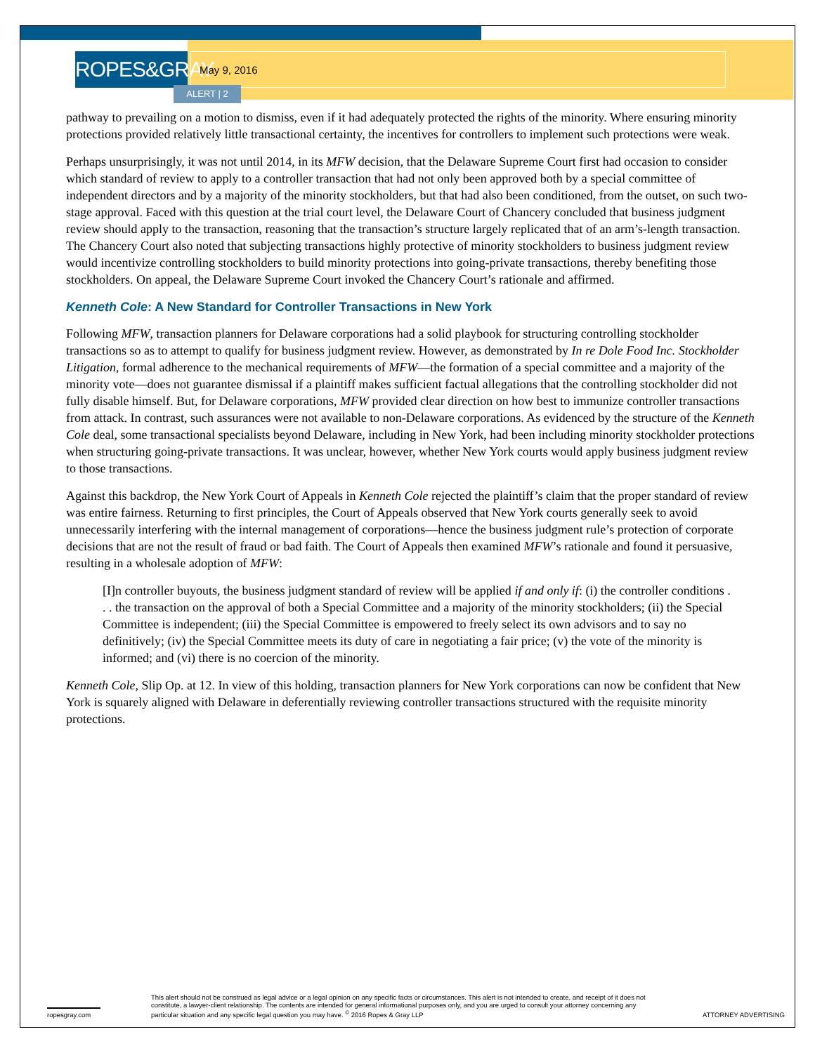ROPES&GRAY
May 9, 2016
ALERT | 2
pathway to prevailing on a motion to dismiss, even if it had adequately protected the rights of the minority. Where ensuring minority protections provided relatively little transactional certainty, the incentives for controllers to implement such protections were weak.
Perhaps unsurprisingly, it was not until 2014, in its MFW decision, that the Delaware Supreme Court first had occasion to consider which standard of review to apply to a controller transaction that had not only been approved both by a special committee of independent directors and by a majority of the minority stockholders, but that had also been conditioned, from the outset, on such two-stage approval. Faced with this question at the trial court level, the Delaware Court of Chancery concluded that business judgment review should apply to the transaction, reasoning that the transaction’s structure largely replicated that of an arm’s-length transaction. The Chancery Court also noted that subjecting transactions highly protective of minority stockholders to business judgment review would incentivize controlling stockholders to build minority protections into going-private transactions, thereby benefiting those stockholders. On appeal, the Delaware Supreme Court invoked the Chancery Court’s rationale and affirmed.
Kenneth Cole: A New Standard for Controller Transactions in New York
Following MFW, transaction planners for Delaware corporations had a solid playbook for structuring controlling stockholder transactions so as to attempt to qualify for business judgment review. However, as demonstrated by In re Dole Food Inc. Stockholder Litigation, formal adherence to the mechanical requirements of MFW—the formation of a special committee and a majority of the minority vote—does not guarantee dismissal if a plaintiff makes sufficient factual allegations that the controlling stockholder did not fully disable himself. But, for Delaware corporations, MFW provided clear direction on how best to immunize controller transactions from attack. In contrast, such assurances were not available to non-Delaware corporations. As evidenced by the structure of the Kenneth Cole deal, some transactional specialists beyond Delaware, including in New York, had been including minority stockholder protections when structuring going-private transactions. It was unclear, however, whether New York courts would apply business judgment review to those transactions.
Against this backdrop, the New York Court of Appeals in Kenneth Cole rejected the plaintiff’s claim that the proper standard of review was entire fairness. Returning to first principles, the Court of Appeals observed that New York courts generally seek to avoid unnecessarily interfering with the internal management of corporations—hence the business judgment rule’s protection of corporate decisions that are not the result of fraud or bad faith. The Court of Appeals then examined MFW’s rationale and found it persuasive, resulting in a wholesale adoption of MFW:
[I]n controller buyouts, the business judgment standard of review will be applied if and only if: (i) the controller conditions . . . the transaction on the approval of both a Special Committee and a majority of the minority stockholders; (ii) the Special Committee is independent; (iii) the Special Committee is empowered to freely select its own advisors and to say no definitively; (iv) the Special Committee meets its duty of care in negotiating a fair price; (v) the vote of the minority is informed; and (vi) there is no coercion of the minority.
Kenneth Cole, Slip Op. at 12. In view of this holding, transaction planners for New York corporations can now be confident that New York is squarely aligned with Delaware in deferentially reviewing controller transactions structured with the requisite minority protections.
ropesgray.com
This alert should not be construed as legal advice or a legal opinion on any specific facts or circumstances. This alert is not intended to create, and receipt of it does not constitute, a lawyer-client relationship. The contents are intended for general informational purposes only, and you are urged to consult your attorney concerning any particular situation and any specific legal question you may have. <sup>©</sup> 2016 Ropes & Gray LLP
ATTORNEY ADVERTISING